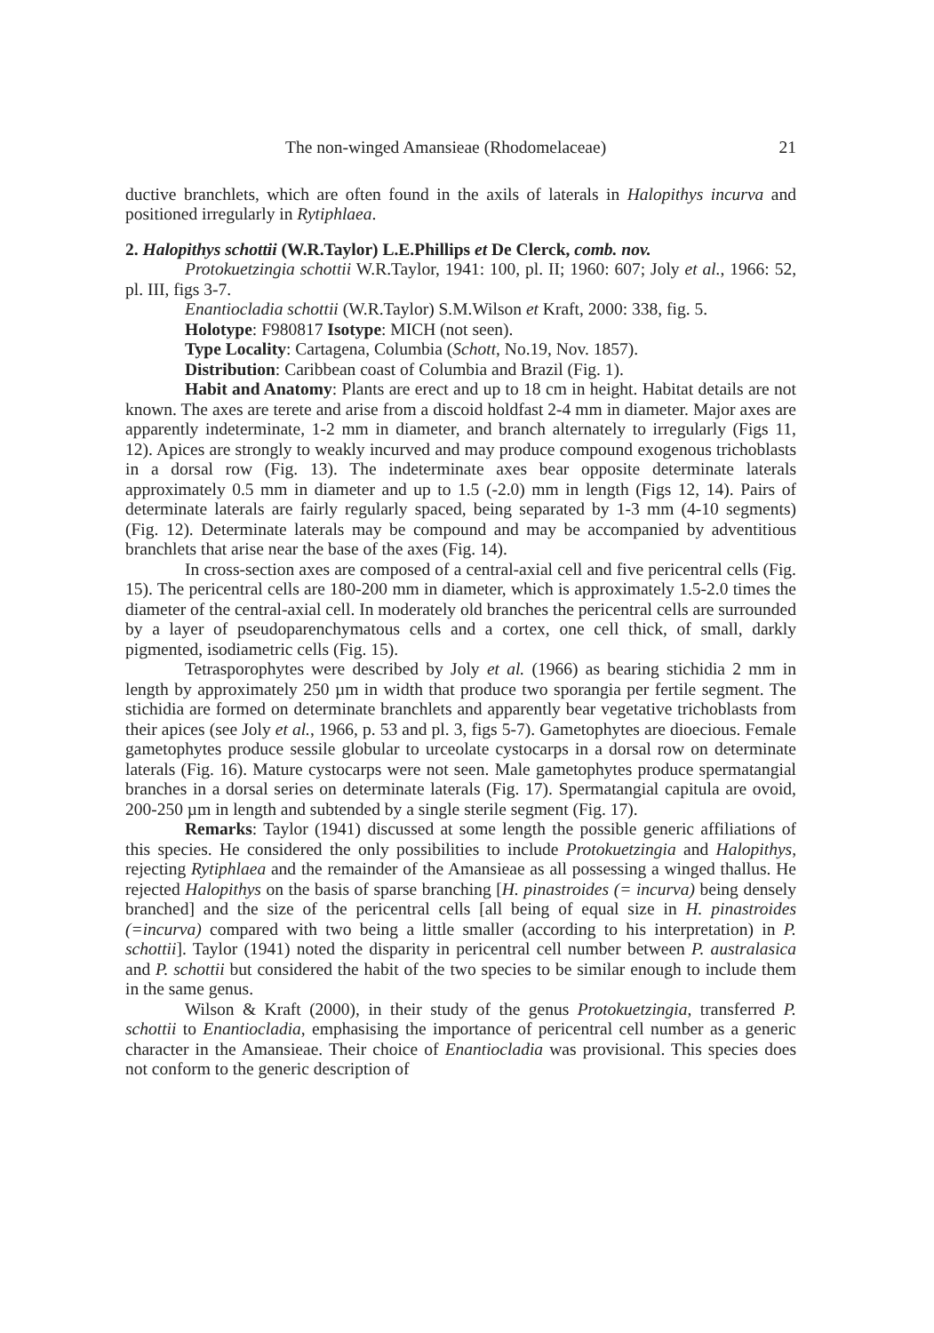The non-winged Amansieae (Rhodomelaceae) 21
ductive branchlets, which are often found in the axils of laterals in Halopithys incurva and positioned irregularly in Rytiphlaea.
2. Halopithys schottii (W.R.Taylor) L.E.Phillips et De Clerck, comb. nov.
Protokuetzingia schottii W.R.Taylor, 1941: 100, pl. II; 1960: 607; Joly et al., 1966: 52, pl. III, figs 3-7.
Enantiocladia schottii (W.R.Taylor) S.M.Wilson et Kraft, 2000: 338, fig. 5.
Holotype: F980817 Isotype: MICH (not seen).
Type Locality: Cartagena, Columbia (Schott, No.19, Nov. 1857).
Distribution: Caribbean coast of Columbia and Brazil (Fig. 1).
Habit and Anatomy: Plants are erect and up to 18 cm in height. Habitat details are not known. The axes are terete and arise from a discoid holdfast 2-4 mm in diameter. Major axes are apparently indeterminate, 1-2 mm in diameter, and branch alternately to irregularly (Figs 11, 12). Apices are strongly to weakly incurved and may produce compound exogenous trichoblasts in a dorsal row (Fig. 13). The indeterminate axes bear opposite determinate laterals approximately 0.5 mm in diameter and up to 1.5 (-2.0) mm in length (Figs 12, 14). Pairs of determinate laterals are fairly regularly spaced, being separated by 1-3 mm (4-10 segments) (Fig. 12). Determinate laterals may be compound and may be accompanied by adventitious branchlets that arise near the base of the axes (Fig. 14).
In cross-section axes are composed of a central-axial cell and five pericentral cells (Fig. 15). The pericentral cells are 180-200 mm in diameter, which is approximately 1.5-2.0 times the diameter of the central-axial cell. In moderately old branches the pericentral cells are surrounded by a layer of pseudoparenchymatous cells and a cortex, one cell thick, of small, darkly pigmented, isodiametric cells (Fig. 15).
Tetrasporophytes were described by Joly et al. (1966) as bearing stichidia 2 mm in length by approximately 250 µm in width that produce two sporangia per fertile segment. The stichidia are formed on determinate branchlets and apparently bear vegetative trichoblasts from their apices (see Joly et al., 1966, p. 53 and pl. 3, figs 5-7). Gametophytes are dioecious. Female gametophytes produce sessile globular to urceolate cystocarps in a dorsal row on determinate laterals (Fig. 16). Mature cystocarps were not seen. Male gametophytes produce spermatangial branches in a dorsal series on determinate laterals (Fig. 17). Spermatangial capitula are ovoid, 200-250 µm in length and subtended by a single sterile segment (Fig. 17).
Remarks: Taylor (1941) discussed at some length the possible generic affiliations of this species. He considered the only possibilities to include Protokuetzingia and Halopithys, rejecting Rytiphlaea and the remainder of the Amansieae as all possessing a winged thallus. He rejected Halopithys on the basis of sparse branching [H. pinastroides (= incurva) being densely branched] and the size of the pericentral cells [all being of equal size in H. pinastroides (=incurva) compared with two being a little smaller (according to his interpretation) in P. schottii]. Taylor (1941) noted the disparity in pericentral cell number between P. australasica and P. schottii but considered the habit of the two species to be similar enough to include them in the same genus.
Wilson & Kraft (2000), in their study of the genus Protokuetzingia, transferred P. schottii to Enantiocladia, emphasising the importance of pericentral cell number as a generic character in the Amansieae. Their choice of Enantiocladia was provisional. This species does not conform to the generic description of